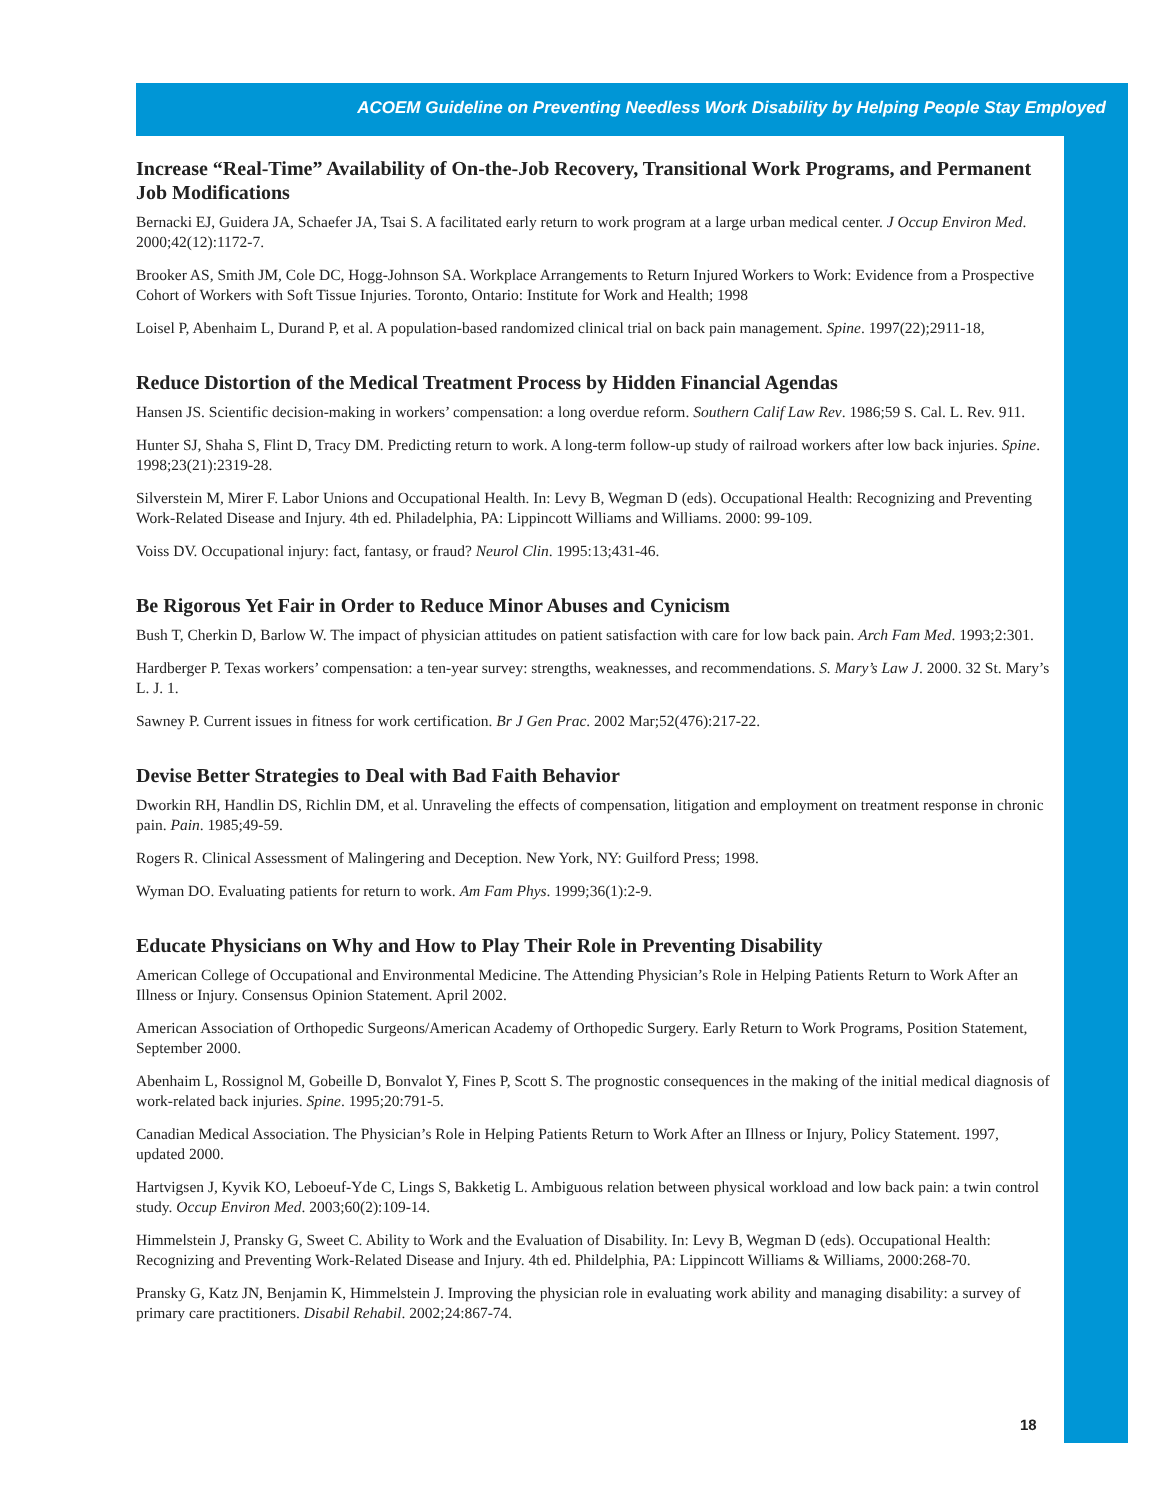ACOEM Guideline on Preventing Needless Work Disability by Helping People Stay Employed
Increase “Real-Time” Availability of On-the-Job Recovery, Transitional Work Programs, and Permanent Job Modifications
Bernacki EJ, Guidera JA, Schaefer JA, Tsai S. A facilitated early return to work program at a large urban medical center. J Occup Environ Med. 2000;42(12):1172-7.
Brooker AS, Smith JM, Cole DC, Hogg-Johnson SA. Workplace Arrangements to Return Injured Workers to Work: Evidence from a Prospective Cohort of Workers with Soft Tissue Injuries. Toronto, Ontario: Institute for Work and Health; 1998
Loisel P, Abenhaim L, Durand P, et al. A population-based randomized clinical trial on back pain management. Spine. 1997(22);2911-18,
Reduce Distortion of the Medical Treatment Process by Hidden Financial Agendas
Hansen JS. Scientific decision-making in workers’ compensation: a long overdue reform. Southern Calif Law Rev. 1986;59 S. Cal. L. Rev. 911.
Hunter SJ, Shaha S, Flint D, Tracy DM. Predicting return to work. A long-term follow-up study of railroad workers after low back injuries. Spine. 1998;23(21):2319-28.
Silverstein M, Mirer F. Labor Unions and Occupational Health. In: Levy B, Wegman D (eds). Occupational Health: Recognizing and Preventing Work-Related Disease and Injury. 4th ed. Philadelphia, PA: Lippincott Williams and Williams. 2000: 99-109.
Voiss DV. Occupational injury: fact, fantasy, or fraud? Neurol Clin. 1995:13;431-46.
Be Rigorous Yet Fair in Order to Reduce Minor Abuses and Cynicism
Bush T, Cherkin D, Barlow W. The impact of physician attitudes on patient satisfaction with care for low back pain. Arch Fam Med. 1993;2:301.
Hardberger P. Texas workers’ compensation: a ten-year survey: strengths, weaknesses, and recommendations. S. Mary’s Law J. 2000. 32 St. Mary’s L. J. 1.
Sawney P. Current issues in fitness for work certification. Br J Gen Prac. 2002 Mar;52(476):217-22.
Devise Better Strategies to Deal with Bad Faith Behavior
Dworkin RH, Handlin DS, Richlin DM, et al. Unraveling the effects of compensation, litigation and employment on treatment response in chronic pain. Pain. 1985;49-59.
Rogers R. Clinical Assessment of Malingering and Deception. New York, NY: Guilford Press; 1998.
Wyman DO. Evaluating patients for return to work. Am Fam Phys. 1999;36(1):2-9.
Educate Physicians on Why and How to Play Their Role in Preventing Disability
American College of Occupational and Environmental Medicine. The Attending Physician’s Role in Helping Patients Return to Work After an Illness or Injury. Consensus Opinion Statement. April 2002.
American Association of Orthopedic Surgeons/American Academy of Orthopedic Surgery. Early Return to Work Programs, Position Statement, September 2000.
Abenhaim L, Rossignol M, Gobeille D, Bonvalot Y, Fines P, Scott S. The prognostic consequences in the making of the initial medical diagnosis of work-related back injuries. Spine. 1995;20:791-5.
Canadian Medical Association. The Physician’s Role in Helping Patients Return to Work After an Illness or Injury, Policy Statement. 1997, updated 2000.
Hartvigsen J, Kyvik KO, Leboeuf-Yde C, Lings S, Bakketig L. Ambiguous relation between physical workload and low back pain: a twin control study. Occup Environ Med. 2003;60(2):109-14.
Himmelstein J, Pransky G, Sweet C. Ability to Work and the Evaluation of Disability. In: Levy B, Wegman D (eds). Occupational Health: Recognizing and Preventing Work-Related Disease and Injury. 4th ed. Phildelphia, PA: Lippincott Williams & Williams, 2000:268-70.
Pransky G, Katz JN, Benjamin K, Himmelstein J. Improving the physician role in evaluating work ability and managing disability: a survey of primary care practitioners. Disabil Rehabil. 2002;24:867-74.
18